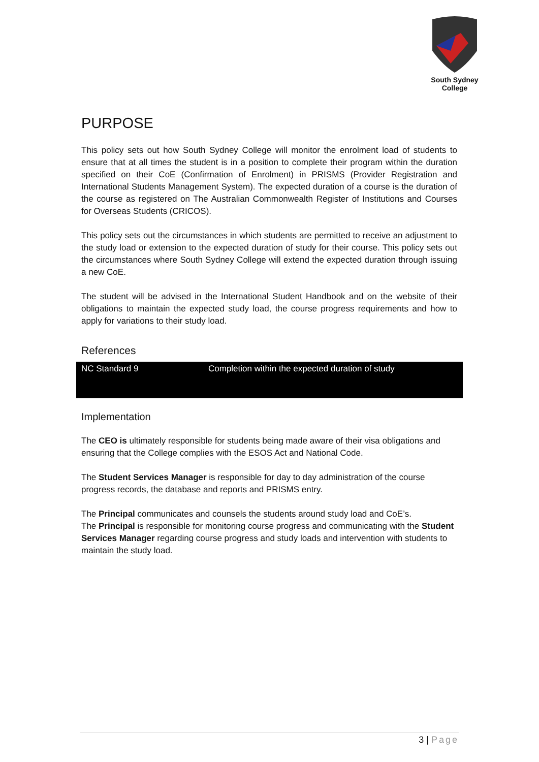South Sydney College
PURPOSE
This policy sets out how South Sydney College will monitor the enrolment load of students to ensure that at all times the student is in a position to complete their program within the duration specified on their CoE (Confirmation of Enrolment) in PRISMS (Provider Registration and International Students Management System). The expected duration of a course is the duration of the course as registered on The Australian Commonwealth Register of Institutions and Courses for Overseas Students (CRICOS).
This policy sets out the circumstances in which students are permitted to receive an adjustment to the study load or extension to the expected duration of study for their course. This policy sets out the circumstances where South Sydney College will extend the expected duration through issuing a new CoE.
The student will be advised in the International Student Handbook and on the website of their obligations to maintain the expected study load, the course progress requirements and how to apply for variations to their study load.
References
| NC Standard 9 | Completion within the expected duration of study |
Implementation
The CEO is ultimately responsible for students being made aware of their visa obligations and ensuring that the College complies with the ESOS Act and National Code.
The Student Services Manager is responsible for day to day administration of the course progress records, the database and reports and PRISMS entry.
The Principal communicates and counsels the students around study load and CoE’s.
The Principal is responsible for monitoring course progress and communicating with the Student Services Manager regarding course progress and study loads and intervention with students to maintain the study load.
3 | Page